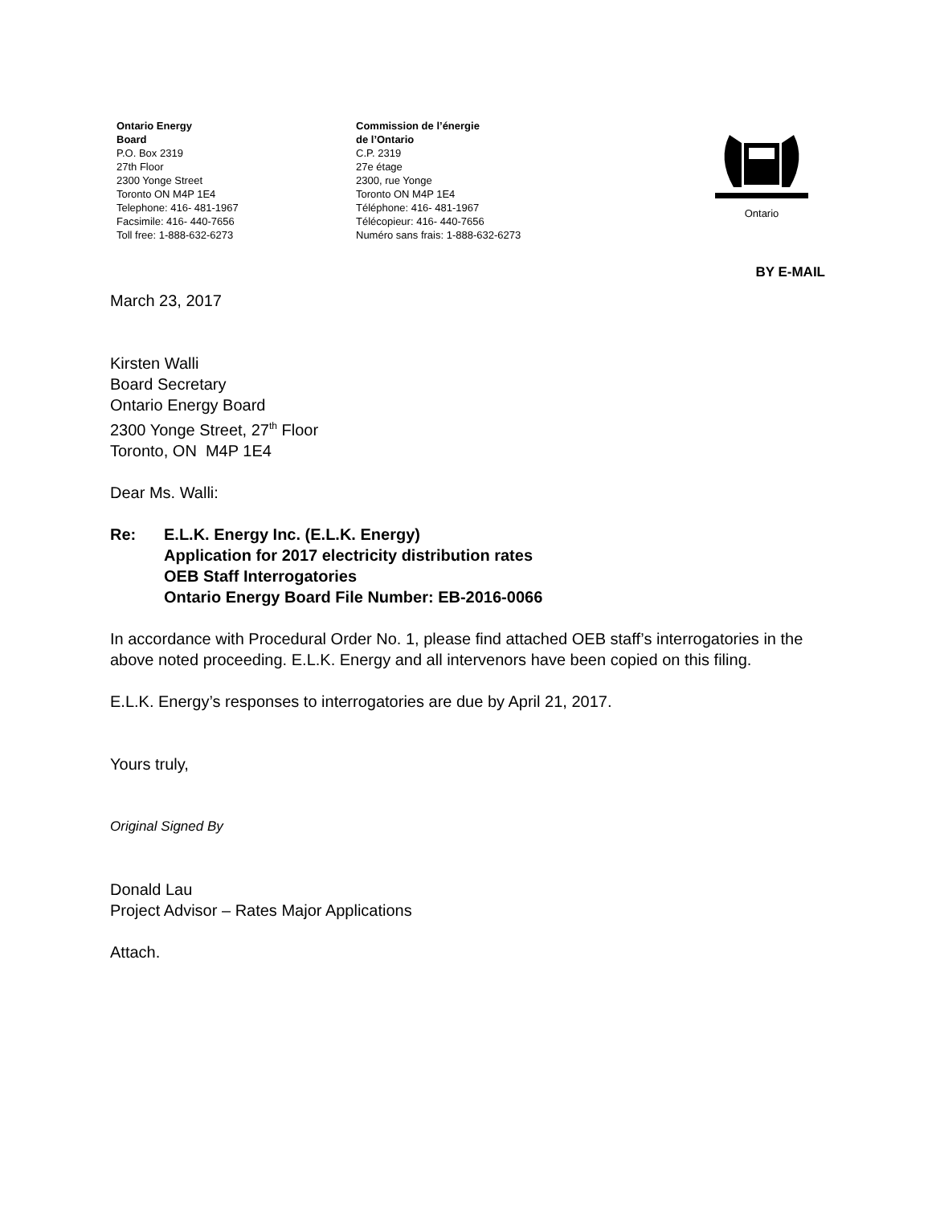Ontario Energy
Board
P.O. Box 2319
27th Floor
2300 Yonge Street
Toronto ON M4P 1E4
Telephone: 416- 481-1967
Facsimile: 416- 440-7656
Toll free: 1-888-632-6273
Commission de l’énergie
de l’Ontario
C.P. 2319
27e étage
2300, rue Yonge
Toronto ON M4P 1E4
Téléphone: 416- 481-1967
Télécopieur: 416- 440-7656
Numéro sans frais: 1-888-632-6273
Ontario
BY E-MAIL
March 23, 2017
Kirsten Walli
Board Secretary
Ontario Energy Board
2300 Yonge Street, 27<sup>th</sup> Floor
Toronto, ON M4P 1E4
Dear Ms. Walli:
Re: E.L.K. Energy Inc. (E.L.K. Energy)
Application for 2017 electricity distribution rates
OEB Staff Interrogatories
Ontario Energy Board File Number: EB-2016-0066
In accordance with Procedural Order No. 1, please find attached OEB staff’s interrogatories in the above noted proceeding. E.L.K. Energy and all intervenors have been copied on this filing.
E.L.K. Energy’s responses to interrogatories are due by April 21, 2017.
Yours truly,
Original Signed By
Donald Lau
Project Advisor – Rates Major Applications
Attach.